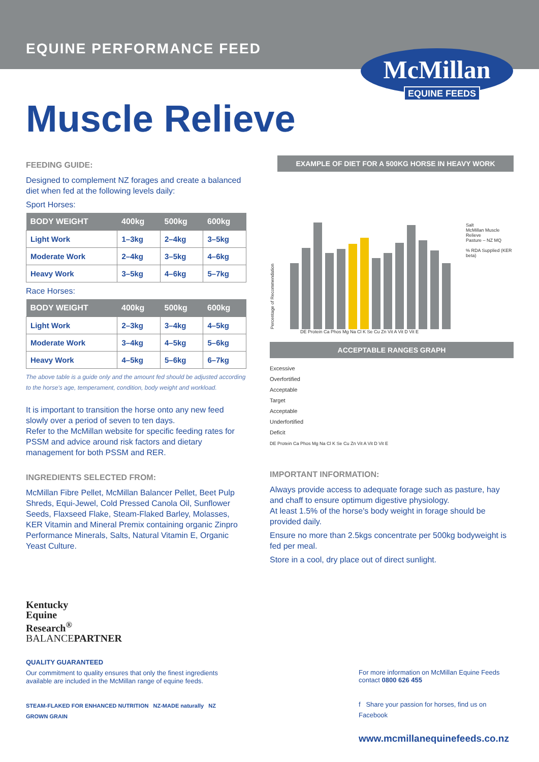EQUINE PERFORMANCE FEED
McMillan
EQUINE FEEDS
Muscle Relieve
FEEDING GUIDE:
Designed to complement NZ forages and create a balanced diet when fed at the following levels daily:
Sport Horses:
| BODY WEIGHT | 400kg | 500kg | 600kg |
| --- | --- | --- | --- |
| Light Work | 1–3kg | 2–4kg | 3–5kg |
| Moderate Work | 2–4kg | 3–5kg | 4–6kg |
| Heavy Work | 3–5kg | 4–6kg | 5–7kg |
Race Horses:
| BODY WEIGHT | 400kg | 500kg | 600kg |
| --- | --- | --- | --- |
| Light Work | 2–3kg | 3–4kg | 4–5kg |
| Moderate Work | 3–4kg | 4–5kg | 5–6kg |
| Heavy Work | 4–5kg | 5–6kg | 6–7kg |
The above table is a guide only and the amount fed should be adjusted according to the horse's age, temperament, condition, body weight and workload.
It is important to transition the horse onto any new feed slowly over a period of seven to ten days.
Refer to the McMillan website for specific feeding rates for PSSM and advice around risk factors and dietary management for both PSSM and RER.
INGREDIENTS SELECTED FROM:
McMillan Fibre Pellet, McMillan Balancer Pellet, Beet Pulp Shreds, Equi-Jewel, Cold Pressed Canola Oil, Sunflower Seeds, Flaxseed Flake, Steam-Flaked Barley, Molasses, KER Vitamin and Mineral Premix containing organic Zinpro Performance Minerals, Salts, Natural Vitamin E, Organic Yeast Culture.
EXAMPLE OF DIET FOR A 500KG HORSE IN HEAVY WORK
Percentage of Recommendation
Salt
McMillan Muscle Relieve
Pasture – NZ MQ
% RDA Supplied (KER beta)
DE Protein Ca Phos Mg Na Cl K Se Cu Zn Vit A Vit D Vit E
ACCEPTABLE RANGES GRAPH
Excessive
Overfortified
Acceptable
Target
Acceptable
Underfortified
Deficit
DE Protein Ca Phos Mg Na Cl K Se Cu Zn Vit A Vit D Vit E
IMPORTANT INFORMATION:
Always provide access to adequate forage such as pasture, hay and chaff to ensure optimum digestive physiology.
At least 1.5% of the horse's body weight in forage should be provided daily.
Ensure no more than 2.5kgs concentrate per 500kg bodyweight is fed per meal.
Store in a cool, dry place out of direct sunlight.
Kentucky
Equine
Research<sup>®</sup>
BALANCEPARTNER
QUALITY GUARANTEED
Our commitment to quality ensures that only the finest ingredients available are included in the McMillan range of equine feeds.
STEAM-FLAKED FOR ENHANCED NUTRITION NZ-MADE naturally NZ GROWN GRAIN
For more information on McMillan Equine Feeds contact 0800 626 455
f Share your passion for horses, find us on Facebook
www.mcmillanequinefeeds.co.nz